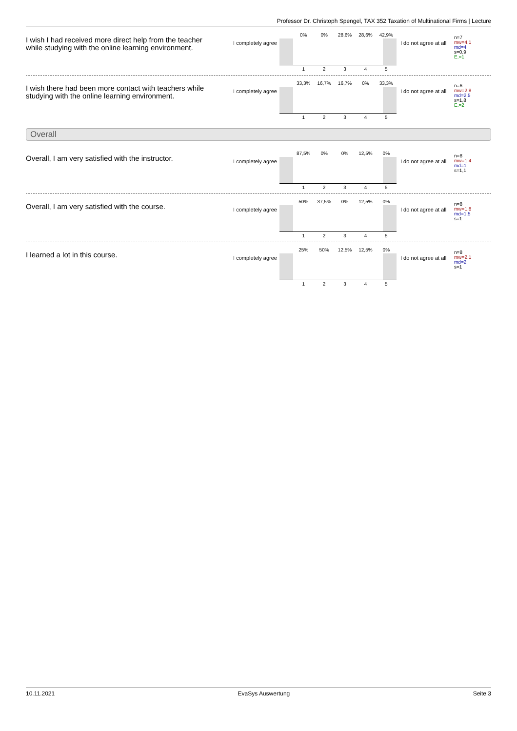Professor Dr. Christoph Spengel, TAX 352 Taxation of Multinational Firms | Lecture
I wish I had received more direct help from the teacher while studying with the online learning environment.
I completely agree
0% 0% 28,6% 28,6% 42,9%
12345
I do not agree at all
n=7
mw=4,1
md=4
s=0,9
E.=1
I wish there had been more contact with teachers while studying with the online learning environment.
I completely agree
33,3% 16,7% 16,7% 0% 33,3%
12345
I do not agree at all
n=6
mw=2,8
md=2,5
s=1,8
E.=2
Overall
Overall, I am very satisfied with the instructor.
I completely agree
87,5% 0% 0% 12,5% 0%
12345
I do not agree at all
n=8
mw=1,4
md=1
s=1,1
Overall, I am very satisfied with the course.
I completely agree
50% 37,5% 0% 12,5% 0%
12345
I do not agree at all
n=8
mw=1,8
md=1,5
s=1
I learned a lot in this course.
I completely agree
25% 50% 12,5% 12,5% 0%
12345
I do not agree at all
n=8
mw=2,1
md=2
s=1
10.11.2021 EvaSys Auswertung Seite 3